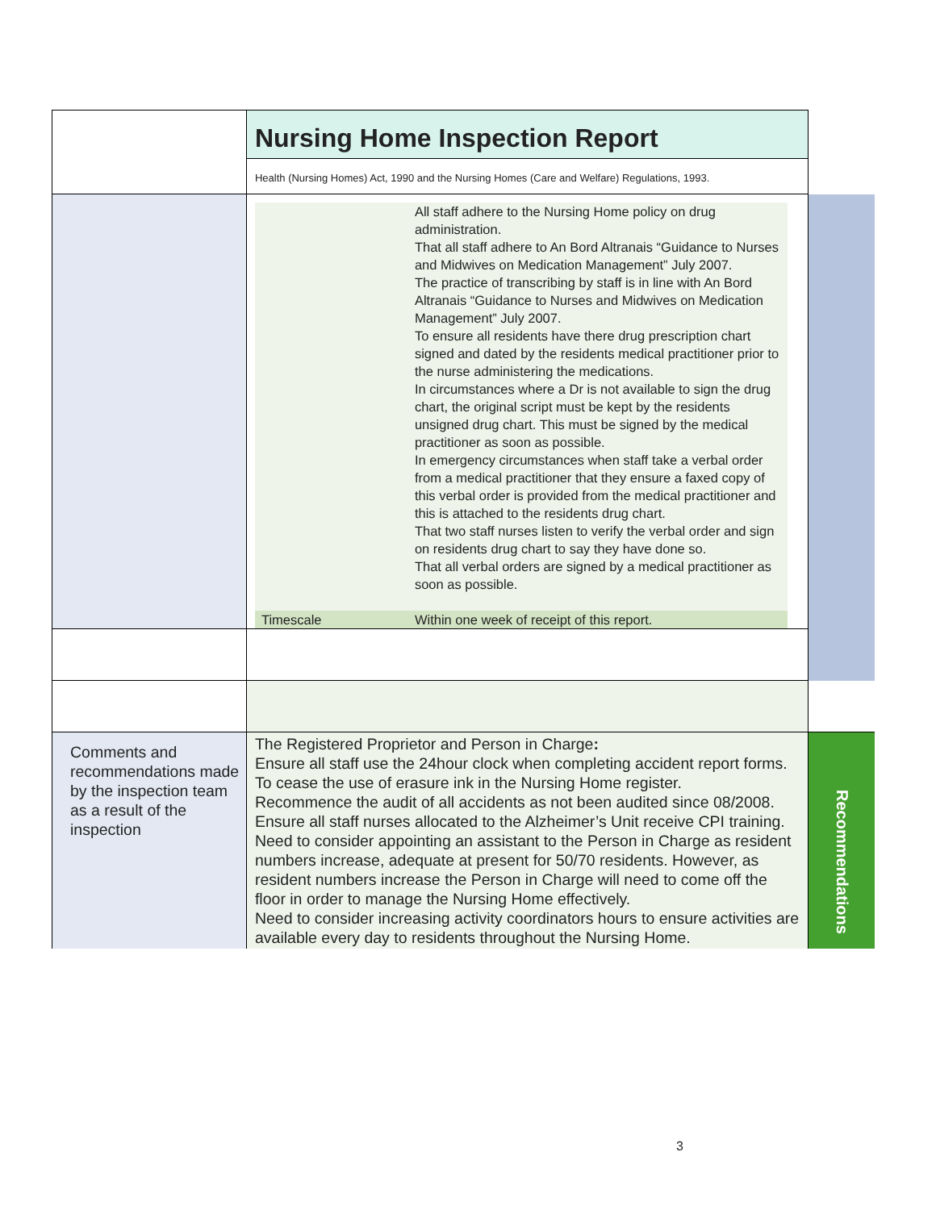| | Nursing Home Inspection Report Health (Nursing Homes) Act, 1990 and the Nursing Homes (Care and Welfare) Regulations, 1993. | |
| | / / All staff adhere to the Nursing Home policy on drug administration. That all staff adhere to An Bord Altranais “Guidance to Nurses and Midwives on Medication Management” July 2007. The practice of transcribing by staff is in line with An Bord Altranais “Guidance to Nurses and Midwives on Medication Management” July 2007. To ensure all residents have there drug prescription chart signed and dated by the residents medical practitioner prior to the nurse administering the medications. In circumstances where a Dr is not available to sign the drug chart, the original script must be kept by the residents unsigned drug chart. This must be signed by the medical practitioner as soon as possible. In emergency circumstances when staff take a verbal order from a medical practitioner that they ensure a faxed copy of this verbal order is provided from the medical practitioner and this is attached to the residents drug chart. That two staff nurses listen to verify the verbal order and sign on residents drug chart to say they have done so. That all verbal orders are signed by a medical practitioner as soon as possible. / / Timescale / Within one week of receipt of this report. / | |
| Comments and recommendations made by the inspection team as a result of the inspection | The Registered Proprietor and Person in Charge : Ensure all staff use the 24hour clock when completing accident report forms. To cease the use of erasure ink in the Nursing Home register. Recommence the audit of all accidents as not been audited since 08/2008. Ensure all staff nurses allocated to the Alzheimer’s Unit receive CPI training. Need to consider appointing an assistant to the Person in Charge as resident numbers increase, adequate at present for 50/70 residents. However, as resident numbers increase the Person in Charge will need to come off the floor in order to manage the Nursing Home effectively. Need to consider increasing activity coordinators hours to ensure activities are available every day to residents throughout the Nursing Home. | Recommendations |
3